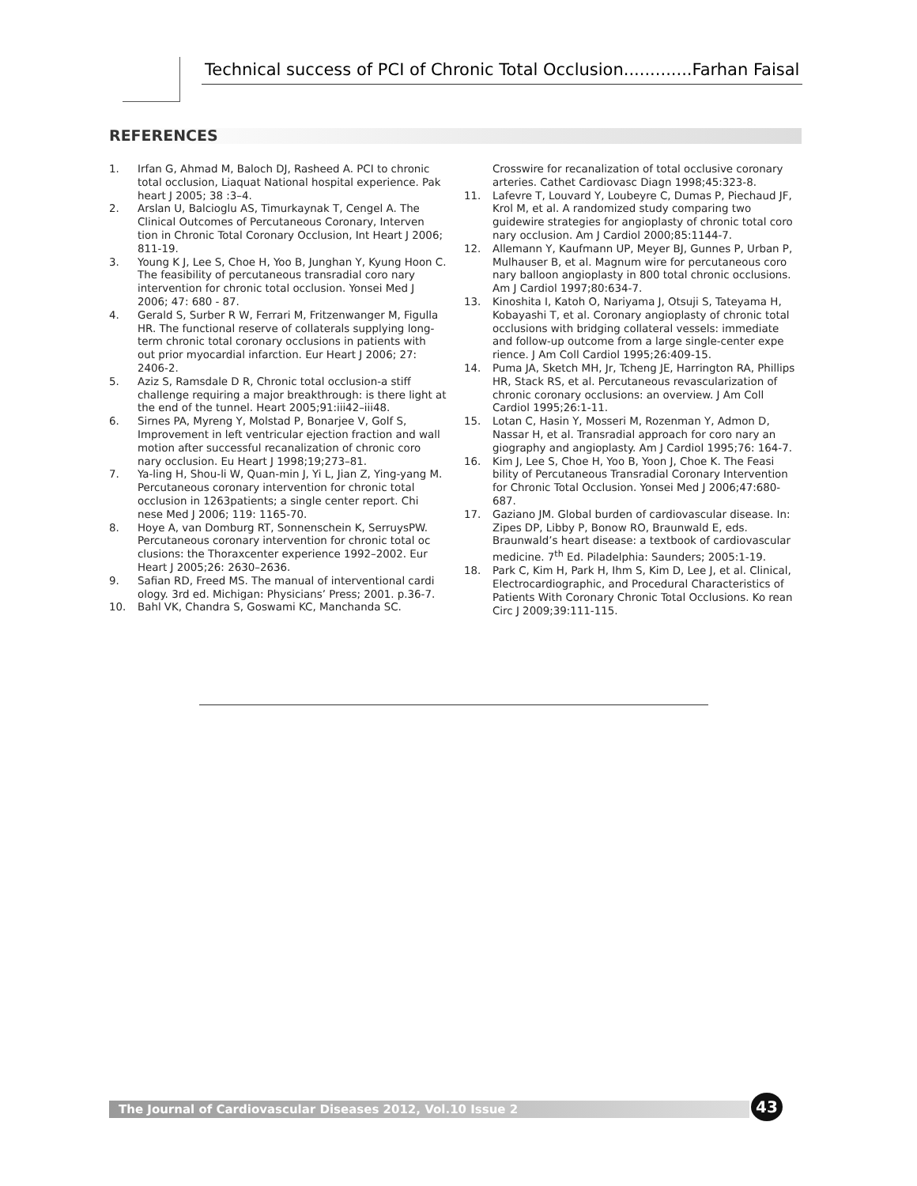Technical success of PCI of Chronic Total Occlusion.............Farhan Faisal
REFERENCES
1. Irfan G, Ahmad M, Baloch DJ, Rasheed A. PCI to chronic total occlusion, Liaquat National hospital experience. Pak heart J 2005; 38 :3–4.
2. Arslan U, Balcioglu AS, Timurkaynak T, Cengel A. The Clinical Outcomes of Percutaneous Coronary, Interven tion in Chronic Total Coronary Occlusion, Int Heart J 2006; 811-19.
3. Young K J, Lee S, Choe H, Yoo B, Junghan Y, Kyung Hoon C. The feasibility of percutaneous transradial coro nary intervention for chronic total occlusion. Yonsei Med J 2006; 47: 680 - 87.
4. Gerald S, Surber R W, Ferrari M, Fritzenwanger M, Figulla HR. The functional reserve of collaterals supplying long-term chronic total coronary occlusions in patients with out prior myocardial infarction. Eur Heart J 2006; 27: 2406-2.
5. Aziz S, Ramsdale D R, Chronic total occlusion-a stiff challenge requiring a major breakthrough: is there light at the end of the tunnel. Heart 2005;91:iii42–iii48.
6. Sirnes PA, Myreng Y, Molstad P, Bonarjee V, Golf S, Improvement in left ventricular ejection fraction and wall motion after successful recanalization of chronic coro nary occlusion. Eu Heart J 1998;19;273–81.
7. Ya-ling H, Shou-li W, Quan-min J, Yi L, Jian Z, Ying-yang M. Percutaneous coronary intervention for chronic total occlusion in 1263patients; a single center report. Chi nese Med J 2006; 119: 1165-70.
8. Hoye A, van Domburg RT, Sonnenschein K, SerruysPW. Percutaneous coronary intervention for chronic total oc clusions: the Thoraxcenter experience 1992–2002. Eur Heart J 2005;26: 2630–2636.
9. Safian RD, Freed MS. The manual of interventional cardi ology. 3rd ed. Michigan: Physicians’ Press; 2001. p.36-7.
10. Bahl VK, Chandra S, Goswami KC, Manchanda SC.
Crosswire for recanalization of total occlusive coronary arteries. Cathet Cardiovasc Diagn 1998;45:323-8.
11. Lafevre T, Louvard Y, Loubeyre C, Dumas P, Piechaud JF, Krol M, et al. A randomized study comparing two guidewire strategies for angioplasty of chronic total coro nary occlusion. Am J Cardiol 2000;85:1144-7.
12. Allemann Y, Kaufmann UP, Meyer BJ, Gunnes P, Urban P, Mulhauser B, et al. Magnum wire for percutaneous coro nary balloon angioplasty in 800 total chronic occlusions. Am J Cardiol 1997;80:634-7.
13. Kinoshita I, Katoh O, Nariyama J, Otsuji S, Tateyama H, Kobayashi T, et al. Coronary angioplasty of chronic total occlusions with bridging collateral vessels: immediate and follow-up outcome from a large single-center expe rience. J Am Coll Cardiol 1995;26:409-15.
14. Puma JA, Sketch MH, Jr, Tcheng JE, Harrington RA, Phillips HR, Stack RS, et al. Percutaneous revascularization of chronic coronary occlusions: an overview. J Am Coll Cardiol 1995;26:1-11.
15. Lotan C, Hasin Y, Mosseri M, Rozenman Y, Admon D, Nassar H, et al. Transradial approach for coro nary an giography and angioplasty. Am J Cardiol 1995;76: 164-7.
16. Kim J, Lee S, Choe H, Yoo B, Yoon J, Choe K. The Feasi bility of Percutaneous Transradial Coronary Intervention for Chronic Total Occlusion. Yonsei Med J 2006;47:680-687.
17. Gaziano JM. Global burden of cardiovascular disease. In: Zipes DP, Libby P, Bonow RO, Braunwald E, eds. Braunwald’s heart disease: a textbook of cardiovascular medicine. 7<sup>th</sup> Ed. Piladelphia: Saunders; 2005:1-19.
18. Park C, Kim H, Park H, Ihm S, Kim D, Lee J, et al. Clinical, Electrocardiographic, and Procedural Characteristics of Patients With Coronary Chronic Total Occlusions. Ko rean Circ J 2009;39:111-115.
The Journal of Cardiovascular Diseases 2012, Vol.10 Issue 2 43